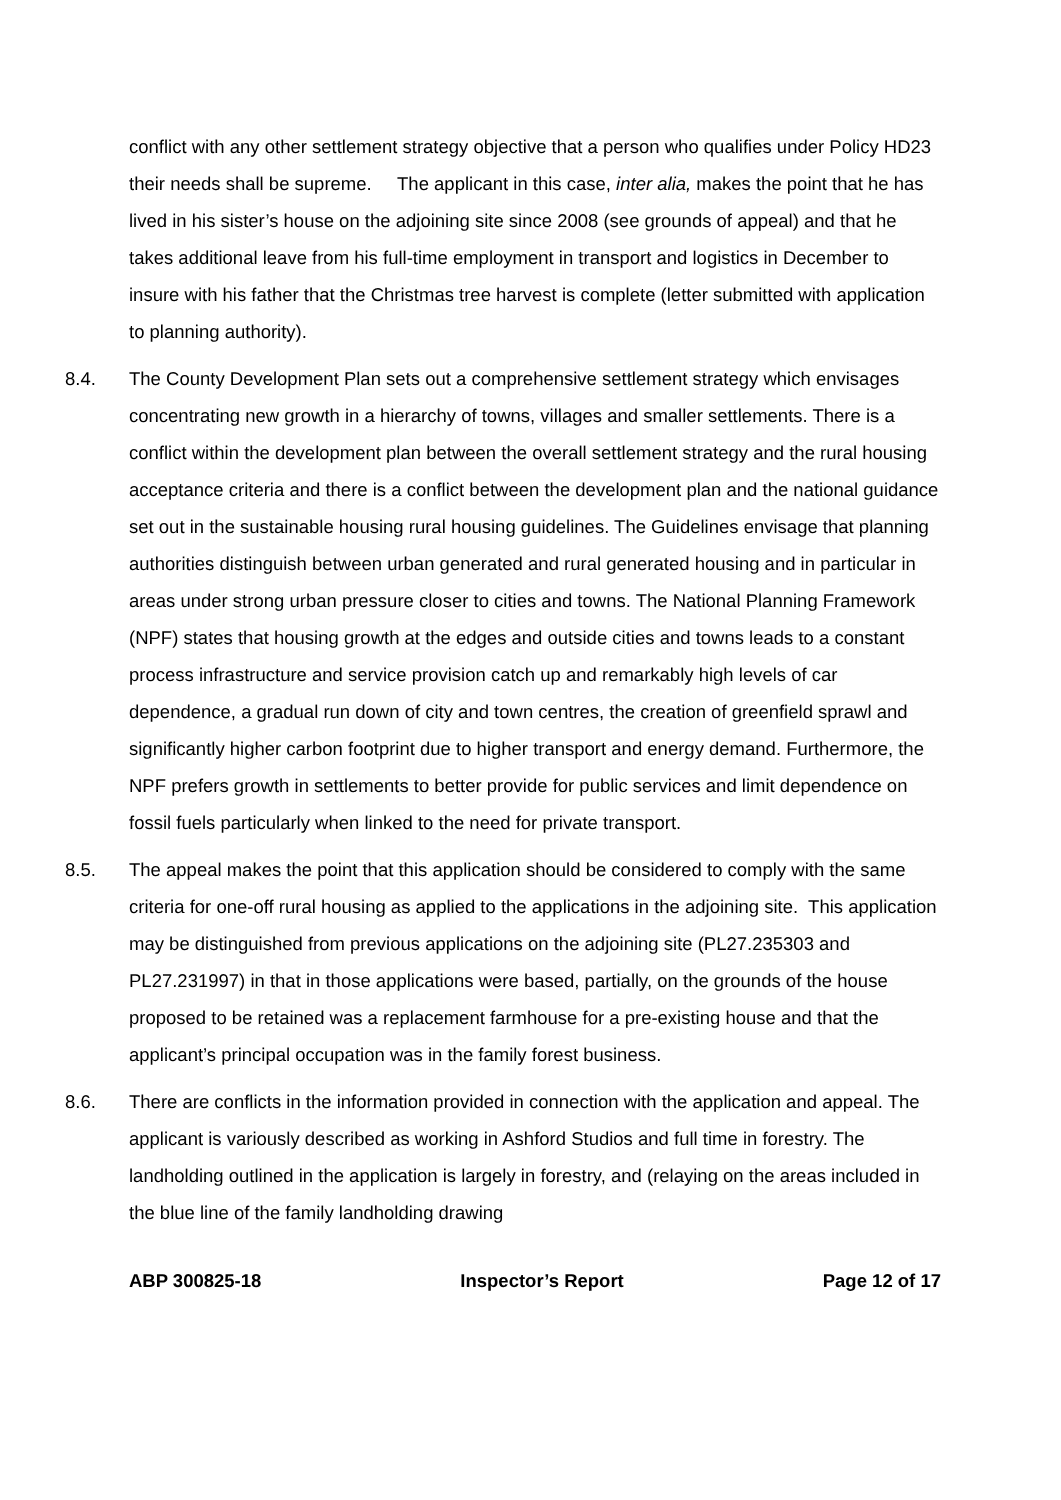conflict with any other settlement strategy objective that a person who qualifies under Policy HD23 their needs shall be supreme. The applicant in this case, inter alia, makes the point that he has lived in his sister’s house on the adjoining site since 2008 (see grounds of appeal) and that he takes additional leave from his full-time employment in transport and logistics in December to insure with his father that the Christmas tree harvest is complete (letter submitted with application to planning authority).
8.4. The County Development Plan sets out a comprehensive settlement strategy which envisages concentrating new growth in a hierarchy of towns, villages and smaller settlements. There is a conflict within the development plan between the overall settlement strategy and the rural housing acceptance criteria and there is a conflict between the development plan and the national guidance set out in the sustainable housing rural housing guidelines. The Guidelines envisage that planning authorities distinguish between urban generated and rural generated housing and in particular in areas under strong urban pressure closer to cities and towns. The National Planning Framework (NPF) states that housing growth at the edges and outside cities and towns leads to a constant process infrastructure and service provision catch up and remarkably high levels of car dependence, a gradual run down of city and town centres, the creation of greenfield sprawl and significantly higher carbon footprint due to higher transport and energy demand. Furthermore, the NPF prefers growth in settlements to better provide for public services and limit dependence on fossil fuels particularly when linked to the need for private transport.
8.5. The appeal makes the point that this application should be considered to comply with the same criteria for one-off rural housing as applied to the applications in the adjoining site. This application may be distinguished from previous applications on the adjoining site (PL27.235303 and PL27.231997) in that in those applications were based, partially, on the grounds of the house proposed to be retained was a replacement farmhouse for a pre-existing house and that the applicant’s principal occupation was in the family forest business.
8.6. There are conflicts in the information provided in connection with the application and appeal. The applicant is variously described as working in Ashford Studios and full time in forestry. The landholding outlined in the application is largely in forestry, and (relaying on the areas included in the blue line of the family landholding drawing
ABP 300825-18 Inspector’s Report Page 12 of 17